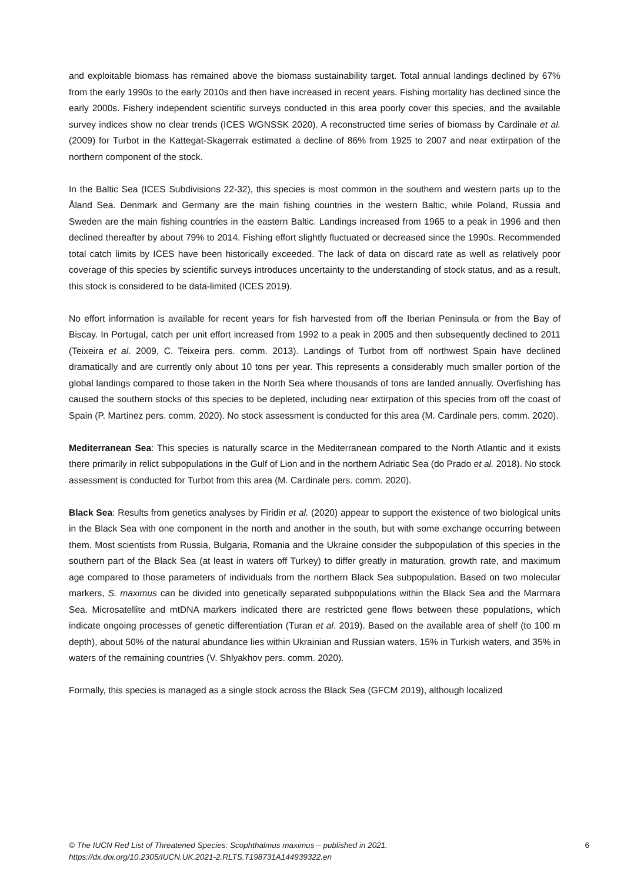and exploitable biomass has remained above the biomass sustainability target. Total annual landings declined by 67% from the early 1990s to the early 2010s and then have increased in recent years. Fishing mortality has declined since the early 2000s. Fishery independent scientific surveys conducted in this area poorly cover this species, and the available survey indices show no clear trends (ICES WGNSSK 2020). A reconstructed time series of biomass by Cardinale et al. (2009) for Turbot in the Kattegat-Skagerrak estimated a decline of 86% from 1925 to 2007 and near extirpation of the northern component of the stock.
In the Baltic Sea (ICES Subdivisions 22-32), this species is most common in the southern and western parts up to the Åland Sea. Denmark and Germany are the main fishing countries in the western Baltic, while Poland, Russia and Sweden are the main fishing countries in the eastern Baltic. Landings increased from 1965 to a peak in 1996 and then declined thereafter by about 79% to 2014. Fishing effort slightly fluctuated or decreased since the 1990s. Recommended total catch limits by ICES have been historically exceeded. The lack of data on discard rate as well as relatively poor coverage of this species by scientific surveys introduces uncertainty to the understanding of stock status, and as a result, this stock is considered to be data-limited (ICES 2019).
No effort information is available for recent years for fish harvested from off the Iberian Peninsula or from the Bay of Biscay. In Portugal, catch per unit effort increased from 1992 to a peak in 2005 and then subsequently declined to 2011 (Teixeira et al. 2009, C. Teixeira pers. comm. 2013). Landings of Turbot from off northwest Spain have declined dramatically and are currently only about 10 tons per year. This represents a considerably much smaller portion of the global landings compared to those taken in the North Sea where thousands of tons are landed annually. Overfishing has caused the southern stocks of this species to be depleted, including near extirpation of this species from off the coast of Spain (P. Martinez pers. comm. 2020). No stock assessment is conducted for this area (M. Cardinale pers. comm. 2020).
Mediterranean Sea: This species is naturally scarce in the Mediterranean compared to the North Atlantic and it exists there primarily in relict subpopulations in the Gulf of Lion and in the northern Adriatic Sea (do Prado et al. 2018). No stock assessment is conducted for Turbot from this area (M. Cardinale pers. comm. 2020).
Black Sea: Results from genetics analyses by Firidin et al. (2020) appear to support the existence of two biological units in the Black Sea with one component in the north and another in the south, but with some exchange occurring between them. Most scientists from Russia, Bulgaria, Romania and the Ukraine consider the subpopulation of this species in the southern part of the Black Sea (at least in waters off Turkey) to differ greatly in maturation, growth rate, and maximum age compared to those parameters of individuals from the northern Black Sea subpopulation. Based on two molecular markers, S. maximus can be divided into genetically separated subpopulations within the Black Sea and the Marmara Sea. Microsatellite and mtDNA markers indicated there are restricted gene flows between these populations, which indicate ongoing processes of genetic differentiation (Turan et al. 2019). Based on the available area of shelf (to 100 m depth), about 50% of the natural abundance lies within Ukrainian and Russian waters, 15% in Turkish waters, and 35% in waters of the remaining countries (V. Shlyakhov pers. comm. 2020).
Formally, this species is managed as a single stock across the Black Sea (GFCM 2019), although localized
© The IUCN Red List of Threatened Species: Scophthalmus maximus – published in 2021.
https://dx.doi.org/10.2305/IUCN.UK.2021-2.RLTS.T198731A144939322.en
6